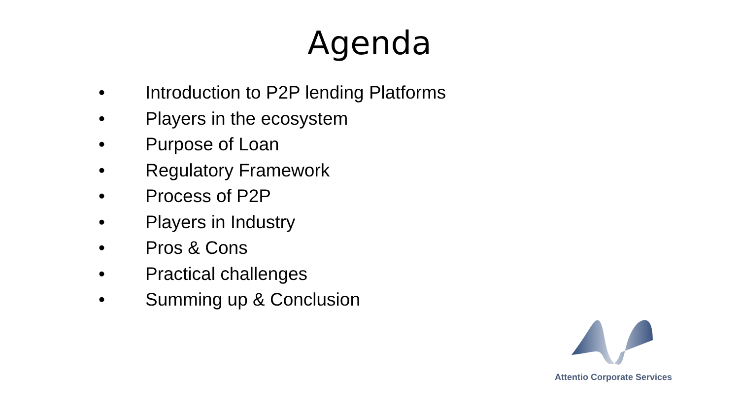Agenda
• Introduction to P2P lending Platforms
• Players in the ecosystem
• Purpose of Loan
• Regulatory Framework
• Process of P2P
• Players in Industry
• Pros & Cons
• Practical challenges
• Summing up & Conclusion
Attentio Corporate Services